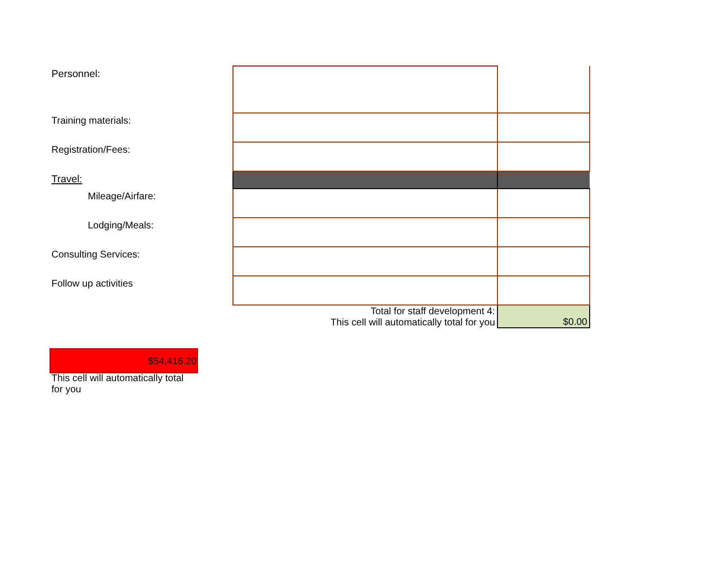| Personnel: | | |
| Training materials: | | |
| Registration/Fees: | | |
| Travel: | | |
| Mileage/Airfare: | | |
| Lodging/Meals: | | |
| Consulting Services: | | |
| Follow up activities | | |
| | Total for staff development 4: This cell will automatically total for you | $0.00 |
$54,416.20
This cell will automatically total for you